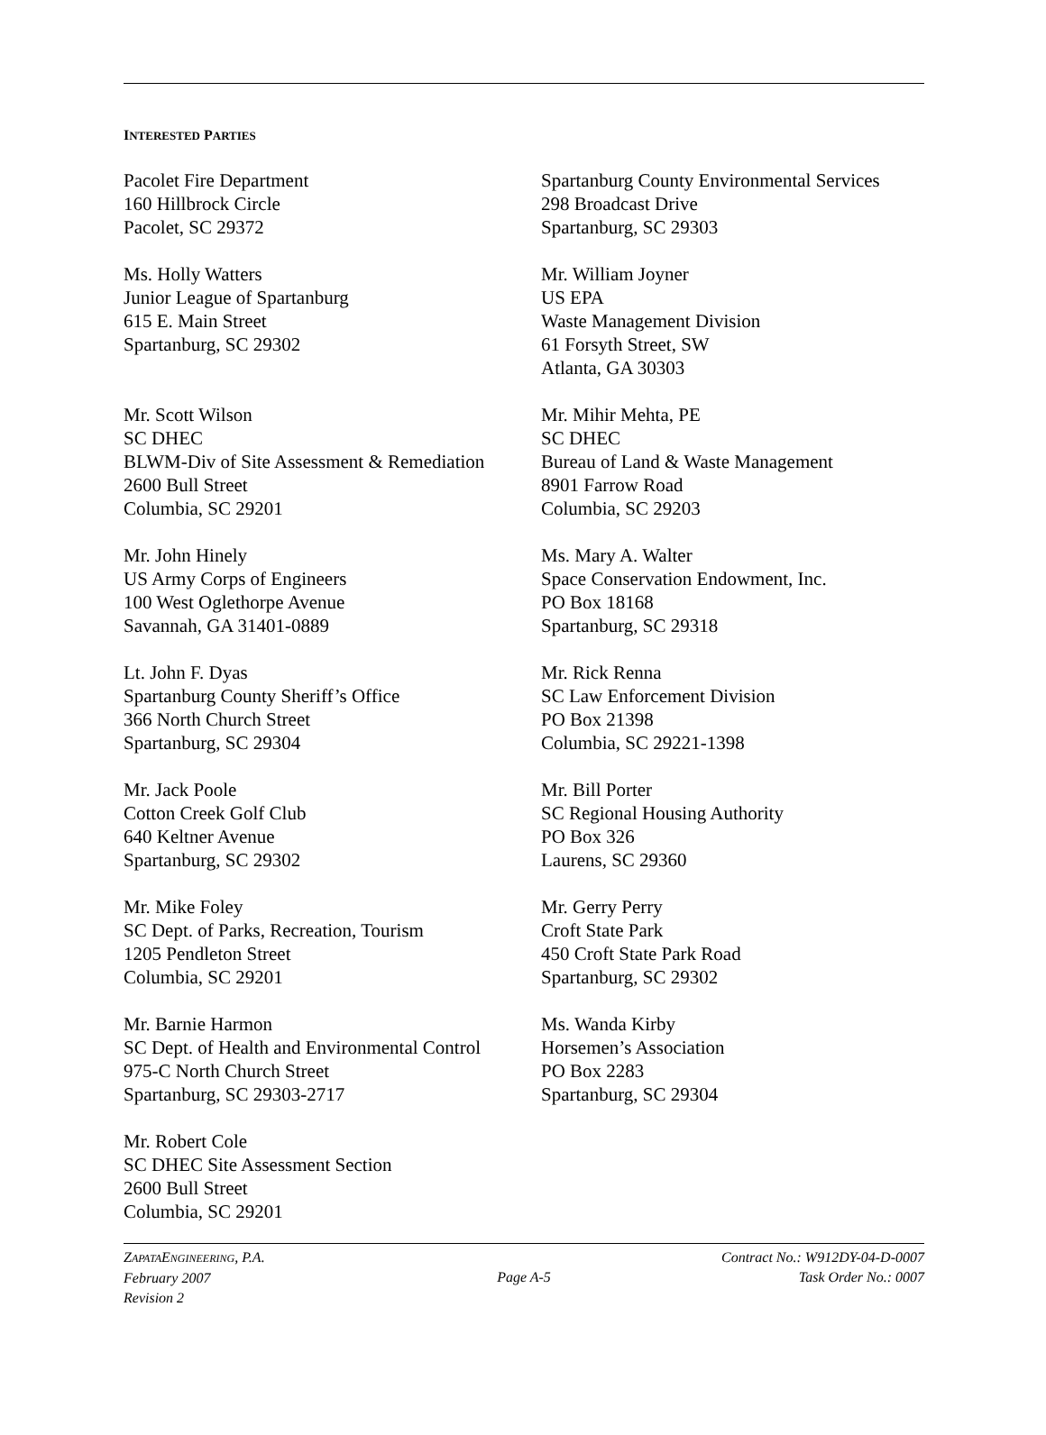INTERESTED PARTIES
Pacolet Fire Department
160 Hillbrock Circle
Pacolet, SC 29372
Spartanburg County Environmental Services
298 Broadcast Drive
Spartanburg, SC 29303
Ms. Holly Watters
Junior League of Spartanburg
615 E. Main Street
Spartanburg, SC 29302
Mr. William Joyner
US EPA
Waste Management Division
61 Forsyth Street, SW
Atlanta, GA 30303
Mr. Scott Wilson
SC DHEC
BLWM-Div of Site Assessment & Remediation
2600 Bull Street
Columbia, SC 29201
Mr. Mihir Mehta, PE
SC DHEC
Bureau of Land & Waste Management
8901 Farrow Road
Columbia, SC 29203
Mr. John Hinely
US Army Corps of Engineers
100 West Oglethorpe Avenue
Savannah, GA 31401-0889
Ms. Mary A. Walter
Space Conservation Endowment, Inc.
PO Box 18168
Spartanburg, SC 29318
Lt. John F. Dyas
Spartanburg County Sheriff’s Office
366 North Church Street
Spartanburg, SC 29304
Mr. Rick Renna
SC Law Enforcement Division
PO Box 21398
Columbia, SC 29221-1398
Mr. Jack Poole
Cotton Creek Golf Club
640 Keltner Avenue
Spartanburg, SC 29302
Mr. Bill Porter
SC Regional Housing Authority
PO Box 326
Laurens, SC 29360
Mr. Mike Foley
SC Dept. of Parks, Recreation, Tourism
1205 Pendleton Street
Columbia, SC 29201
Mr. Gerry Perry
Croft State Park
450 Croft State Park Road
Spartanburg, SC 29302
Mr. Barnie Harmon
SC Dept. of Health and Environmental Control
975-C North Church Street
Spartanburg, SC 29303-2717
Ms. Wanda Kirby
Horsemen’s Association
PO Box 2283
Spartanburg, SC 29304
Mr. Robert Cole
SC DHEC Site Assessment Section
2600 Bull Street
Columbia, SC 29201
ZAPATAENGINEERING, P.A.
February 2007
Revision 2
Page A-5
Contract No.: W912DY-04-D-0007
Task Order No.: 0007